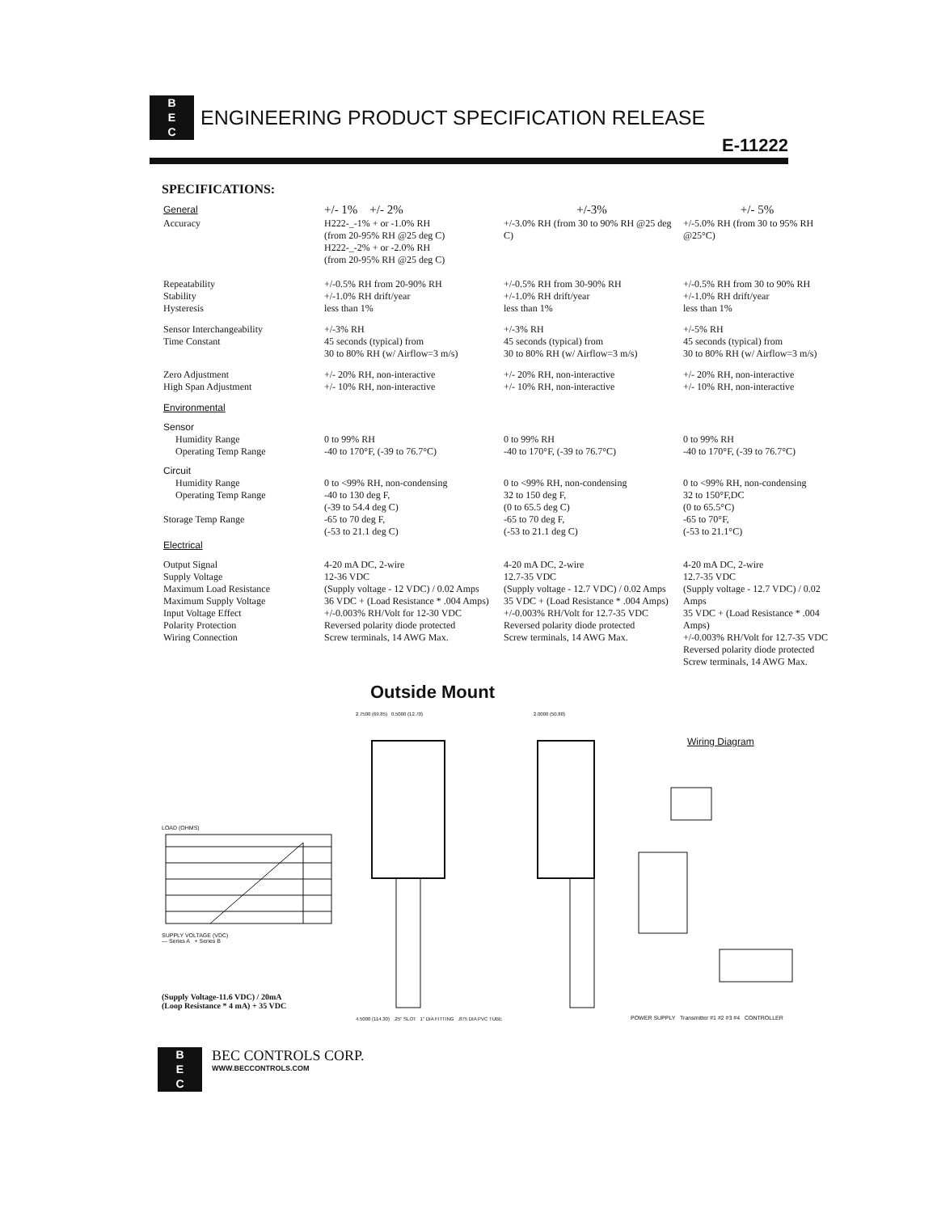B
E
C ENGINEERING PRODUCT SPECIFICATION RELEASE
E-11222
SPECIFICATIONS:
| General | +/- 1% +/- 2% | +/-3% | +/- 5% |
| Accuracy | H222-_-1% + or -1.0% RH (from 20-95% RH @25 deg C) H222-_-2% + or -2.0% RH (from 20-95% RH @25 deg C) | +/-3.0% RH (from 30 to 90% RH @25 deg C) | +/-5.0% RH (from 30 to 95% RH @25°C) |
| Repeatability Stability Hysteresis | +/-0.5% RH from 20-90% RH +/-1.0% RH drift/year less than 1% | +/-0.5% RH from 30-90% RH +/-1.0% RH drift/year less than 1% | +/-0.5% RH from 30 to 90% RH +/-1.0% RH drift/year less than 1% |
| Sensor Interchangeability Time Constant | +/-3% RH 45 seconds (typical) from 30 to 80% RH (w/ Airflow=3 m/s) | +/-3% RH 45 seconds (typical) from 30 to 80% RH (w/ Airflow=3 m/s) | +/-5% RH 45 seconds (typical) from 30 to 80% RH (w/ Airflow=3 m/s) |
| Zero Adjustment High Span Adjustment | +/- 20% RH, non-interactive +/- 10% RH, non-interactive | +/- 20% RH, non-interactive +/- 10% RH, non-interactive | +/- 20% RH, non-interactive +/- 10% RH, non-interactive |
| Environmental | | | |
| Sensor Humidity Range Operating Temp Range | 0 to 99% RH -40 to 170°F, (-39 to 76.7°C) | 0 to 99% RH -40 to 170°F, (-39 to 76.7°C) | 0 to 99% RH -40 to 170°F, (-39 to 76.7°C) |
| Circuit Humidity Range Operating Temp Range Storage Temp Range | 0 to <99% RH, non-condensing -40 to 130 deg F, (-39 to 54.4 deg C) -65 to 70 deg F, (-53 to 21.1 deg C) | 0 to <99% RH, non-condensing 32 to 150 deg F, (0 to 65.5 deg C) -65 to 70 deg F, (-53 to 21.1 deg C) | 0 to <99% RH, non-condensing 32 to 150°F,DC (0 to 65.5°C) -65 to 70°F, (-53 to 21.1°C) |
| Electrical | | | |
| Output Signal Supply Voltage Maximum Load Resistance Maximum Supply Voltage Input Voltage Effect Polarity Protection Wiring Connection | 4-20 mA DC, 2-wire 12-36 VDC (Supply voltage - 12 VDC) / 0.02 Amps 36 VDC + (Load Resistance * .004 Amps) +/-0.003% RH/Volt for 12-30 VDC Reversed polarity diode protected Screw terminals, 14 AWG Max. | 4-20 mA DC, 2-wire 12.7-35 VDC (Supply voltage - 12.7 VDC) / 0.02 Amps 35 VDC + (Load Resistance * .004 Amps) +/-0.003% RH/Volt for 12.7-35 VDC Reversed polarity diode protected Screw terminals, 14 AWG Max. | 4-20 mA DC, 2-wire 12.7-35 VDC (Supply voltage - 12.7 VDC) / 0.02 Amps 35 VDC + (Load Resistance * .004 Amps) +/-0.003% RH/Volt for 12.7-35 VDC Reversed polarity diode protected Screw terminals, 14 AWG Max. |
Outside Mount
LOAD (OHMS)
SUPPLY VOLTAGE (VDC)
— Series A + Series B
(Supply Voltage-11.6 VDC) / 20mA
(Loop Resistance * 4 mA) + 35 VDC
2.7500 (69.85) 0.5000 (12.70)
4.5000 (114.30) .25" SLOT 1" DIA FITTING .875 DIA PVC TUBE
2.0000 (50.80)
Wiring Diagram
POWER SUPPLY Transmitter #1 #2 #3 #4 CONTROLLER
B
E
C BEC CONTROLS CORP. WWW.BECCONTROLS.COM